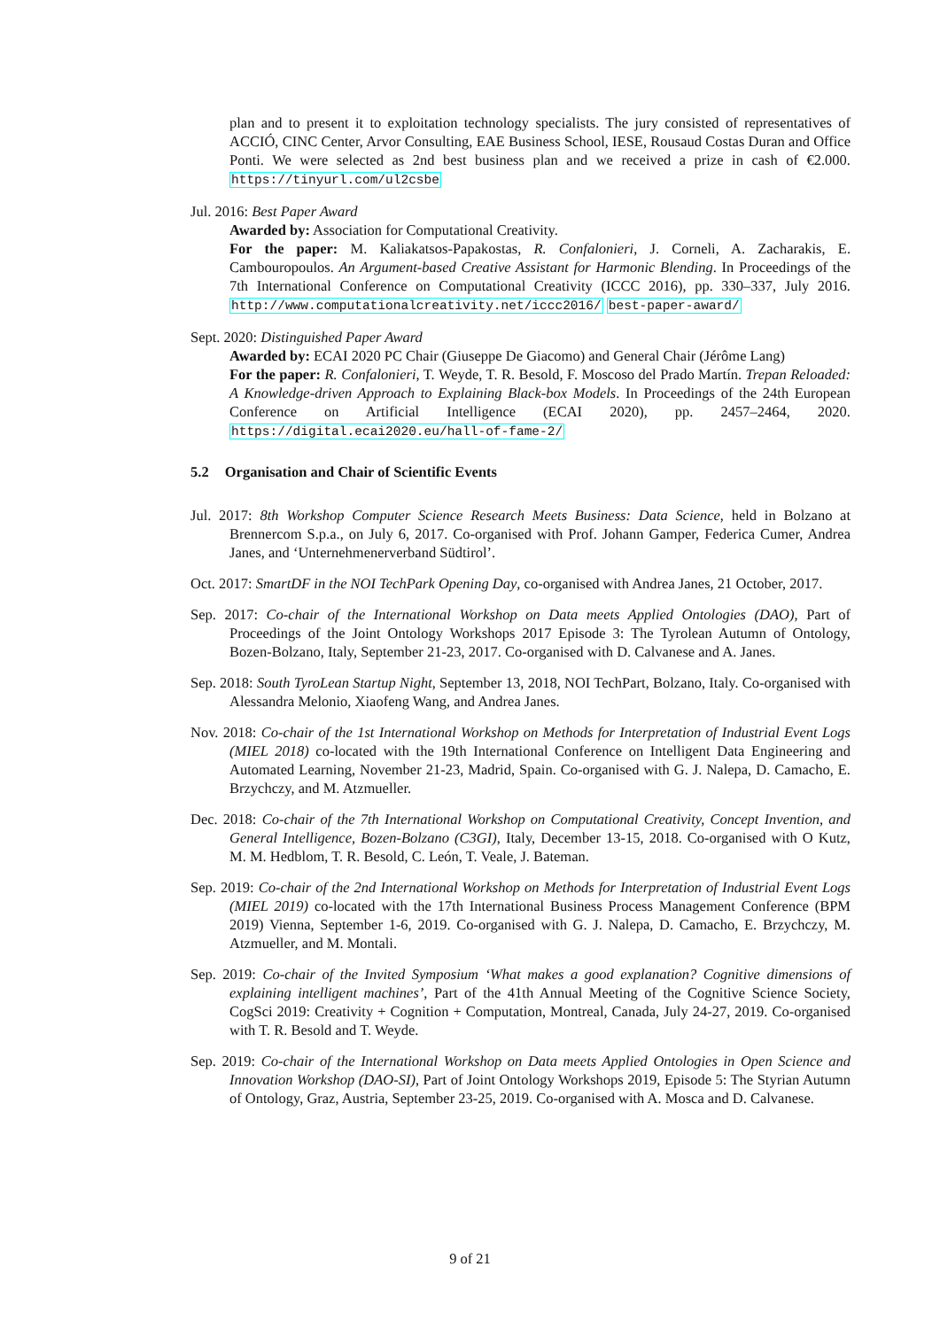plan and to present it to exploitation technology specialists. The jury consisted of representatives of ACCIÓ, CINC Center, Arvor Consulting, EAE Business School, IESE, Rousaud Costas Duran and Office Ponti. We were selected as 2nd best business plan and we received a prize in cash of €2.000. https://tinyurl.com/ul2csbe
Jul. 2016: Best Paper Award
Awarded by: Association for Computational Creativity.
For the paper: M. Kaliakatsos-Papakostas, R. Confalonieri, J. Corneli, A. Zacharakis, E. Cambouropoulos. An Argument-based Creative Assistant for Harmonic Blending. In Proceedings of the 7th International Conference on Computational Creativity (ICCC 2016), pp. 330–337, July 2016. http://www.computationalcreativity.net/iccc2016/ best-paper-award/
Sept. 2020: Distinguished Paper Award
Awarded by: ECAI 2020 PC Chair (Giuseppe De Giacomo) and General Chair (Jérôme Lang)
For the paper: R. Confalonieri, T. Weyde, T. R. Besold, F. Moscoso del Prado Martín. Trepan Reloaded: A Knowledge-driven Approach to Explaining Black-box Models. In Proceedings of the 24th European Conference on Artificial Intelligence (ECAI 2020), pp. 2457–2464, 2020. https://digital.ecai2020.eu/hall-of-fame-2/
5.2 Organisation and Chair of Scientific Events
Jul. 2017: 8th Workshop Computer Science Research Meets Business: Data Science, held in Bolzano at Brennercom S.p.a., on July 6, 2017. Co-organised with Prof. Johann Gamper, Federica Cumer, Andrea Janes, and ‘Unternehmenerverband Südtirol’.
Oct. 2017: SmartDF in the NOI TechPark Opening Day, co-organised with Andrea Janes, 21 October, 2017.
Sep. 2017: Co-chair of the International Workshop on Data meets Applied Ontologies (DAO), Part of Proceedings of the Joint Ontology Workshops 2017 Episode 3: The Tyrolean Autumn of Ontology, Bozen-Bolzano, Italy, September 21-23, 2017. Co-organised with D. Calvanese and A. Janes.
Sep. 2018: South TyroLean Startup Night, September 13, 2018, NOI TechPart, Bolzano, Italy. Co-organised with Alessandra Melonio, Xiaofeng Wang, and Andrea Janes.
Nov. 2018: Co-chair of the 1st International Workshop on Methods for Interpretation of Industrial Event Logs (MIEL 2018) co-located with the 19th International Conference on Intelligent Data Engineering and Automated Learning, November 21-23, Madrid, Spain. Co-organised with G. J. Nalepa, D. Camacho, E. Brzychczy, and M. Atzmueller.
Dec. 2018: Co-chair of the 7th International Workshop on Computational Creativity, Concept Invention, and General Intelligence, Bozen-Bolzano (C3GI), Italy, December 13-15, 2018. Co-organised with O Kutz, M. M. Hedblom, T. R. Besold, C. León, T. Veale, J. Bateman.
Sep. 2019: Co-chair of the 2nd International Workshop on Methods for Interpretation of Industrial Event Logs (MIEL 2019) co-located with the 17th International Business Process Management Conference (BPM 2019) Vienna, September 1-6, 2019. Co-organised with G. J. Nalepa, D. Camacho, E. Brzychczy, M. Atzmueller, and M. Montali.
Sep. 2019: Co-chair of the Invited Symposium ‘What makes a good explanation? Cognitive dimensions of explaining intelligent machines’, Part of the 41th Annual Meeting of the Cognitive Science Society, CogSci 2019: Creativity + Cognition + Computation, Montreal, Canada, July 24-27, 2019. Co-organised with T. R. Besold and T. Weyde.
Sep. 2019: Co-chair of the International Workshop on Data meets Applied Ontologies in Open Science and Innovation Workshop (DAO-SI), Part of Joint Ontology Workshops 2019, Episode 5: The Styrian Autumn of Ontology, Graz, Austria, September 23-25, 2019. Co-organised with A. Mosca and D. Calvanese.
9 of 21